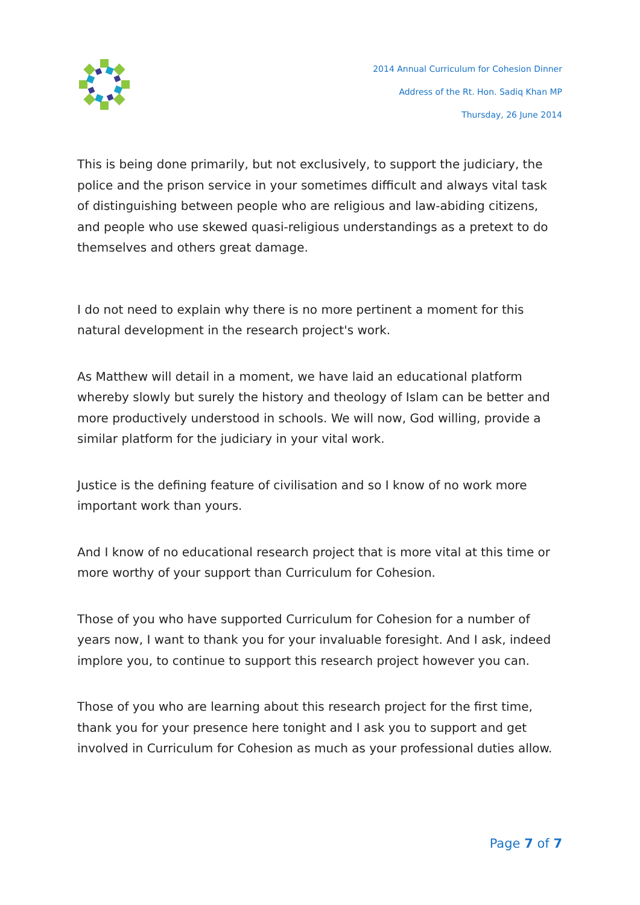2014 Annual Curriculum for Cohesion Dinner
Address of the Rt. Hon. Sadiq Khan MP
Thursday, 26 June 2014
This is being done primarily, but not exclusively, to support the judiciary, the police and the prison service in your sometimes difficult and always vital task of distinguishing between people who are religious and law-abiding citizens, and people who use skewed quasi-religious understandings as a pretext to do themselves and others great damage.
I do not need to explain why there is no more pertinent a moment for this natural development in the research project's work.
As Matthew will detail in a moment, we have laid an educational platform whereby slowly but surely the history and theology of Islam can be better and more productively understood in schools. We will now, God willing, provide a similar platform for the judiciary in your vital work.
Justice is the defining feature of civilisation and so I know of no work more important work than yours.
And I know of no educational research project that is more vital at this time or more worthy of your support than Curriculum for Cohesion.
Those of you who have supported Curriculum for Cohesion for a number of years now, I want to thank you for your invaluable foresight. And I ask, indeed implore you, to continue to support this research project however you can.
Those of you who are learning about this research project for the first time, thank you for your presence here tonight and I ask you to support and get involved in Curriculum for Cohesion as much as your professional duties allow.
Page 7 of 7